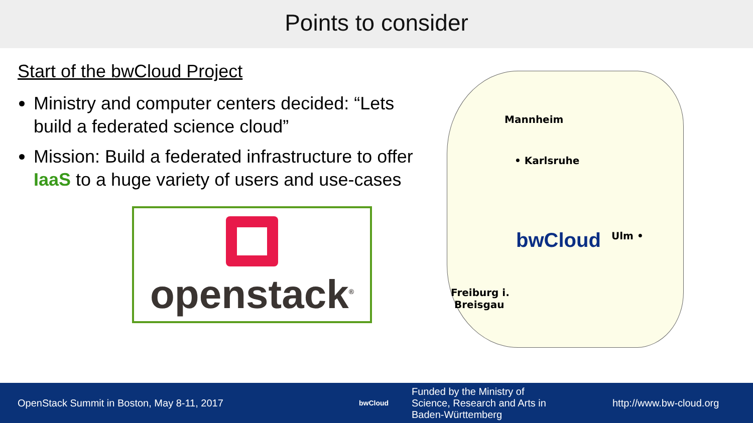Points to consider
Start of the bwCloud Project
Ministry and computer centers decided: “Lets build a federated science cloud”
Mission: Build a federated infrastructure to offer IaaS to a huge variety of users and use-cases
openstack<sup>®</sup>
Mannheim
• Karlsruhe
Ulm •
Freiburg i.
Breisgau
bwCloud
OpenStack Summit in Boston, May 8-11, 2017
bwCloud
Funded by the Ministry of
Science, Research and Arts in
Baden-Württemberg
http://www.bw-cloud.org